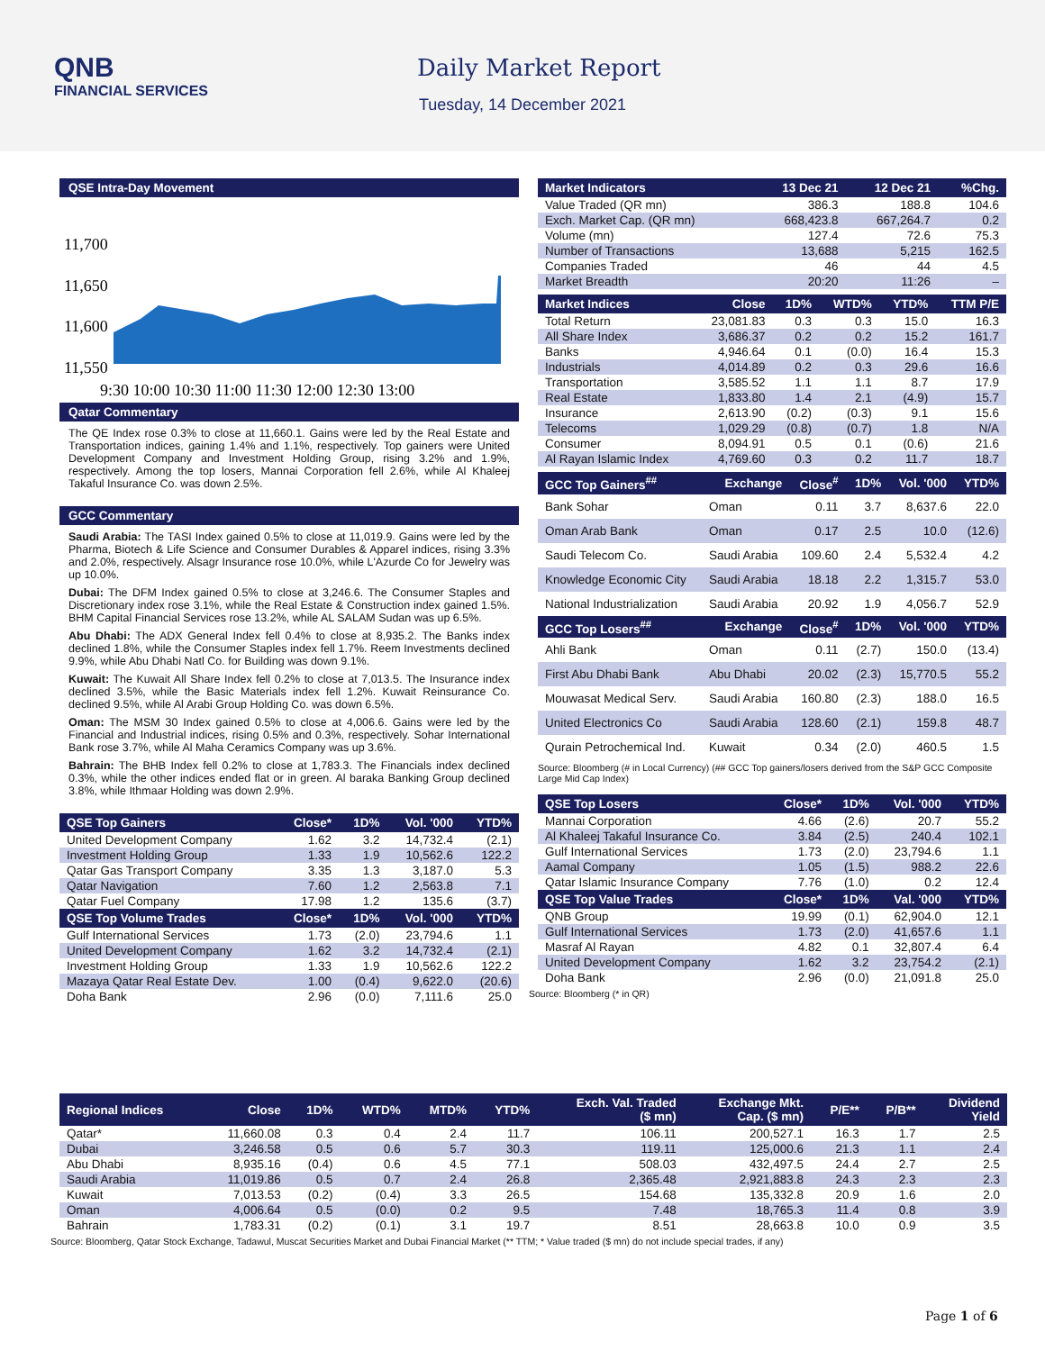QNB
FINANCIAL SERVICES
Daily Market Report
Tuesday, 14 December 2021
QSE Intra-Day Movement
11,700
11,650
11,600
11,550
9:30 10:00 10:30 11:00 11:30 12:00 12:30 13:00
Qatar Commentary
The QE Index rose 0.3% to close at 11,660.1. Gains were led by the Real Estate and Transportation indices, gaining 1.4% and 1.1%, respectively. Top gainers were United Development Company and Investment Holding Group, rising 3.2% and 1.9%, respectively. Among the top losers, Mannai Corporation fell 2.6%, while Al Khaleej Takaful Insurance Co. was down 2.5%.
GCC Commentary
Saudi Arabia: The TASI Index gained 0.5% to close at 11,019.9. Gains were led by the Pharma, Biotech & Life Science and Consumer Durables & Apparel indices, rising 3.3% and 2.0%, respectively. Alsagr Insurance rose 10.0%, while L'Azurde Co for Jewelry was up 10.0%.
Dubai: The DFM Index gained 0.5% to close at 3,246.6. The Consumer Staples and Discretionary index rose 3.1%, while the Real Estate & Construction index gained 1.5%. BHM Capital Financial Services rose 13.2%, while AL SALAM Sudan was up 6.5%.
Abu Dhabi: The ADX General Index fell 0.4% to close at 8,935.2. The Banks index declined 1.8%, while the Consumer Staples index fell 1.7%. Reem Investments declined 9.9%, while Abu Dhabi Natl Co. for Building was down 9.1%.
Kuwait: The Kuwait All Share Index fell 0.2% to close at 7,013.5. The Insurance index declined 3.5%, while the Basic Materials index fell 1.2%. Kuwait Reinsurance Co. declined 9.5%, while Al Arabi Group Holding Co. was down 6.5%.
Oman: The MSM 30 Index gained 0.5% to close at 4,006.6. Gains were led by the Financial and Industrial indices, rising 0.5% and 0.3%, respectively. Sohar International Bank rose 3.7%, while Al Maha Ceramics Company was up 3.6%.
Bahrain: The BHB Index fell 0.2% to close at 1,783.3. The Financials index declined 0.3%, while the other indices ended flat or in green. Al baraka Banking Group declined 3.8%, while Ithmaar Holding was down 2.9%.
| QSE Top Gainers | Close* | 1D% | Vol. '000 | YTD% |
| --- | --- | --- | --- | --- |
| United Development Company | 1.62 | 3.2 | 14,732.4 | (2.1) |
| Investment Holding Group | 1.33 | 1.9 | 10,562.6 | 122.2 |
| Qatar Gas Transport Company | 3.35 | 1.3 | 3,187.0 | 5.3 |
| Qatar Navigation | 7.60 | 1.2 | 2,563.8 | 7.1 |
| Qatar Fuel Company | 17.98 | 1.2 | 135.6 | (3.7) |
| QSE Top Volume Trades | Close* | 1D% | Vol. '000 | YTD% |
| Gulf International Services | 1.73 | (2.0) | 23,794.6 | 1.1 |
| United Development Company | 1.62 | 3.2 | 14,732.4 | (2.1) |
| Investment Holding Group | 1.33 | 1.9 | 10,562.6 | 122.2 |
| Mazaya Qatar Real Estate Dev. | 1.00 | (0.4) | 9,622.0 | (20.6) |
| Doha Bank | 2.96 | (0.0) | 7,111.6 | 25.0 |
| Market Indicators | 13 Dec 21 | 12 Dec 21 | %Chg. |
| --- | --- | --- | --- |
| Value Traded (QR mn) | 386.3 | 188.8 | 104.6 |
| Exch. Market Cap. (QR mn) | 668,423.8 | 667,264.7 | 0.2 |
| Volume (mn) | 127.4 | 72.6 | 75.3 |
| Number of Transactions | 13,688 | 5,215 | 162.5 |
| Companies Traded | 46 | 44 | 4.5 |
| Market Breadth | 20:20 | 11:26 | – |
| Market Indices | Close | 1D% | WTD% | YTD% | TTM P/E |
| --- | --- | --- | --- | --- | --- |
| Total Return | 23,081.83 | 0.3 | 0.3 | 15.0 | 16.3 |
| All Share Index | 3,686.37 | 0.2 | 0.2 | 15.2 | 161.7 |
| Banks | 4,946.64 | 0.1 | (0.0) | 16.4 | 15.3 |
| Industrials | 4,014.89 | 0.2 | 0.3 | 29.6 | 16.6 |
| Transportation | 3,585.52 | 1.1 | 1.1 | 8.7 | 17.9 |
| Real Estate | 1,833.80 | 1.4 | 2.1 | (4.9) | 15.7 |
| Insurance | 2,613.90 | (0.2) | (0.3) | 9.1 | 15.6 |
| Telecoms | 1,029.29 | (0.8) | (0.7) | 1.8 | N/A |
| Consumer | 8,094.91 | 0.5 | 0.1 | (0.6) | 21.6 |
| Al Rayan Islamic Index | 4,769.60 | 0.3 | 0.2 | 11.7 | 18.7 |
| GCC Top Gainers<sup>##</sup> | Exchange | Close<sup>#</sup> | 1D% | Vol. '000 | YTD% |
| --- | --- | --- | --- | --- | --- |
| Bank Sohar | Oman | 0.11 | 3.7 | 8,637.6 | 22.0 |
| Oman Arab Bank | Oman | 0.17 | 2.5 | 10.0 | (12.6) |
| Saudi Telecom Co. | Saudi Arabia | 109.60 | 2.4 | 5,532.4 | 4.2 |
| Knowledge Economic City | Saudi Arabia | 18.18 | 2.2 | 1,315.7 | 53.0 |
| National Industrialization | Saudi Arabia | 20.92 | 1.9 | 4,056.7 | 52.9 |
| GCC Top Losers<sup>##</sup> | Exchange | Close<sup>#</sup> | 1D% | Vol. '000 | YTD% |
| Ahli Bank | Oman | 0.11 | (2.7) | 150.0 | (13.4) |
| First Abu Dhabi Bank | Abu Dhabi | 20.02 | (2.3) | 15,770.5 | 55.2 |
| Mouwasat Medical Serv. | Saudi Arabia | 160.80 | (2.3) | 188.0 | 16.5 |
| United Electronics Co | Saudi Arabia | 128.60 | (2.1) | 159.8 | 48.7 |
| Qurain Petrochemical Ind. | Kuwait | 0.34 | (2.0) | 460.5 | 1.5 |
Source: Bloomberg (# in Local Currency) (## GCC Top gainers/losers derived from the S&P GCC Composite Large Mid Cap Index)
| QSE Top Losers | Close* | 1D% | Vol. '000 | YTD% |
| --- | --- | --- | --- | --- |
| Mannai Corporation | 4.66 | (2.6) | 20.7 | 55.2 |
| Al Khaleej Takaful Insurance Co. | 3.84 | (2.5) | 240.4 | 102.1 |
| Gulf International Services | 1.73 | (2.0) | 23,794.6 | 1.1 |
| Aamal Company | 1.05 | (1.5) | 988.2 | 22.6 |
| Qatar Islamic Insurance Company | 7.76 | (1.0) | 0.2 | 12.4 |
| QSE Top Value Trades | Close* | 1D% | Val. '000 | YTD% |
| QNB Group | 19.99 | (0.1) | 62,904.0 | 12.1 |
| Gulf International Services | 1.73 | (2.0) | 41,657.6 | 1.1 |
| Masraf Al Rayan | 4.82 | 0.1 | 32,807.4 | 6.4 |
| United Development Company | 1.62 | 3.2 | 23,754.2 | (2.1) |
| Doha Bank | 2.96 | (0.0) | 21,091.8 | 25.0 |
Source: Bloomberg (* in QR)
| Regional Indices | Close | 1D% | WTD% | MTD% | YTD% | Exch. Val. Traded ($ mn) | Exchange Mkt. Cap. ($ mn) | P/E** | P/B** | Dividend Yield |
| --- | --- | --- | --- | --- | --- | --- | --- | --- | --- | --- |
| Qatar* | 11,660.08 | 0.3 | 0.4 | 2.4 | 11.7 | 106.11 | 200,527.1 | 16.3 | 1.7 | 2.5 |
| Dubai | 3,246.58 | 0.5 | 0.6 | 5.7 | 30.3 | 119.11 | 125,000.6 | 21.3 | 1.1 | 2.4 |
| Abu Dhabi | 8,935.16 | (0.4) | 0.6 | 4.5 | 77.1 | 508.03 | 432,497.5 | 24.4 | 2.7 | 2.5 |
| Saudi Arabia | 11,019.86 | 0.5 | 0.7 | 2.4 | 26.8 | 2,365.48 | 2,921,883.8 | 24.3 | 2.3 | 2.3 |
| Kuwait | 7,013.53 | (0.2) | (0.4) | 3.3 | 26.5 | 154.68 | 135,332.8 | 20.9 | 1.6 | 2.0 |
| Oman | 4,006.64 | 0.5 | (0.0) | 0.2 | 9.5 | 7.48 | 18,765.3 | 11.4 | 0.8 | 3.9 |
| Bahrain | 1,783.31 | (0.2) | (0.1) | 3.1 | 19.7 | 8.51 | 28,663.8 | 10.0 | 0.9 | 3.5 |
Source: Bloomberg, Qatar Stock Exchange, Tadawul, Muscat Securities Market and Dubai Financial Market (** TTM; * Value traded ($ mn) do not include special trades, if any)
Page 1 of 6